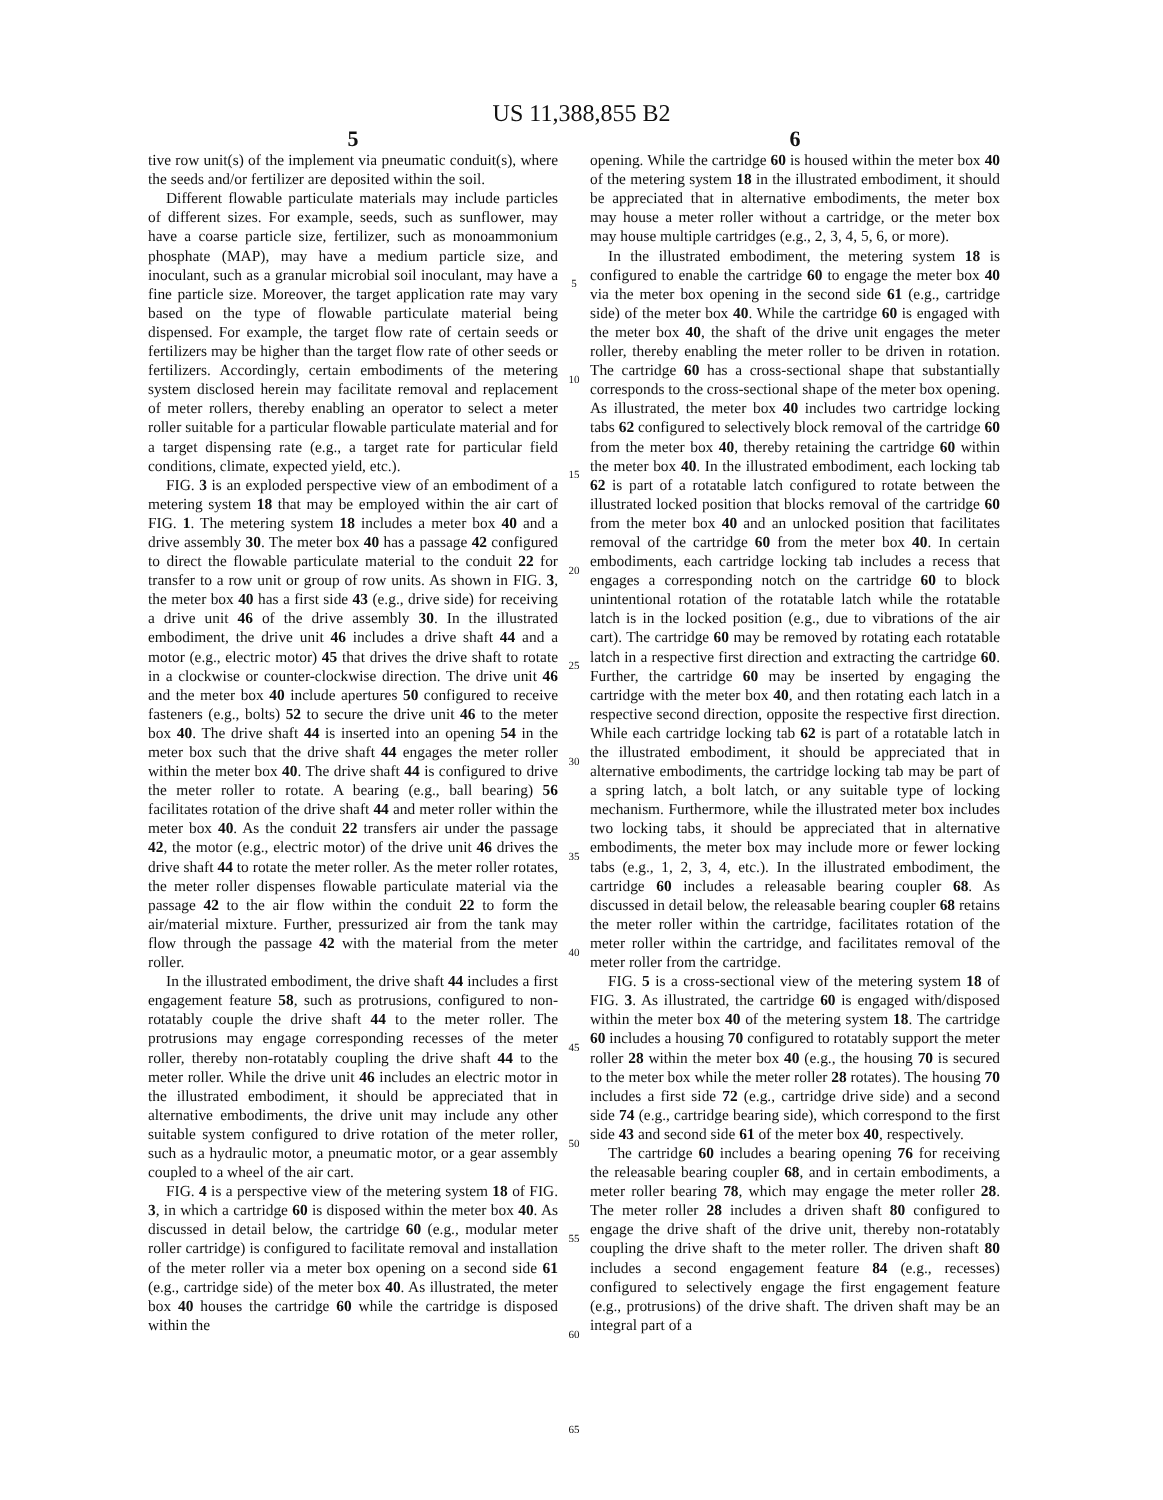US 11,388,855 B2
5
tive row unit(s) of the implement via pneumatic conduit(s), where the seeds and/or fertilizer are deposited within the soil.
Different flowable particulate materials may include particles of different sizes. For example, seeds, such as sunflower, may have a coarse particle size, fertilizer, such as monoammonium phosphate (MAP), may have a medium particle size, and inoculant, such as a granular microbial soil inoculant, may have a fine particle size. Moreover, the target application rate may vary based on the type of flowable particulate material being dispensed. For example, the target flow rate of certain seeds or fertilizers may be higher than the target flow rate of other seeds or fertilizers. Accordingly, certain embodiments of the metering system disclosed herein may facilitate removal and replacement of meter rollers, thereby enabling an operator to select a meter roller suitable for a particular flowable particulate material and for a target dispensing rate (e.g., a target rate for particular field conditions, climate, expected yield, etc.).
FIG. 3 is an exploded perspective view of an embodiment of a metering system 18 that may be employed within the air cart of FIG. 1. The metering system 18 includes a meter box 40 and a drive assembly 30. The meter box 40 has a passage 42 configured to direct the flowable particulate material to the conduit 22 for transfer to a row unit or group of row units. As shown in FIG. 3, the meter box 40 has a first side 43 (e.g., drive side) for receiving a drive unit 46 of the drive assembly 30. In the illustrated embodiment, the drive unit 46 includes a drive shaft 44 and a motor (e.g., electric motor) 45 that drives the drive shaft to rotate in a clockwise or counter-clockwise direction. The drive unit 46 and the meter box 40 include apertures 50 configured to receive fasteners (e.g., bolts) 52 to secure the drive unit 46 to the meter box 40. The drive shaft 44 is inserted into an opening 54 in the meter box such that the drive shaft 44 engages the meter roller within the meter box 40. The drive shaft 44 is configured to drive the meter roller to rotate. A bearing (e.g., ball bearing) 56 facilitates rotation of the drive shaft 44 and meter roller within the meter box 40. As the conduit 22 transfers air under the passage 42, the motor (e.g., electric motor) of the drive unit 46 drives the drive shaft 44 to rotate the meter roller. As the meter roller rotates, the meter roller dispenses flowable particulate material via the passage 42 to the air flow within the conduit 22 to form the air/material mixture. Further, pressurized air from the tank may flow through the passage 42 with the material from the meter roller.
In the illustrated embodiment, the drive shaft 44 includes a first engagement feature 58, such as protrusions, configured to non-rotatably couple the drive shaft 44 to the meter roller. The protrusions may engage corresponding recesses of the meter roller, thereby non-rotatably coupling the drive shaft 44 to the meter roller. While the drive unit 46 includes an electric motor in the illustrated embodiment, it should be appreciated that in alternative embodiments, the drive unit may include any other suitable system configured to drive rotation of the meter roller, such as a hydraulic motor, a pneumatic motor, or a gear assembly coupled to a wheel of the air cart.
FIG. 4 is a perspective view of the metering system 18 of FIG. 3, in which a cartridge 60 is disposed within the meter box 40. As discussed in detail below, the cartridge 60 (e.g., modular meter roller cartridge) is configured to facilitate removal and installation of the meter roller via a meter box opening on a second side 61 (e.g., cartridge side) of the meter box 40. As illustrated, the meter box 40 houses the cartridge 60 while the cartridge is disposed within the
5
10
15
20
25
30
35
40
45
50
55
60
65
6
opening. While the cartridge 60 is housed within the meter box 40 of the metering system 18 in the illustrated embodiment, it should be appreciated that in alternative embodiments, the meter box may house a meter roller without a cartridge, or the meter box may house multiple cartridges (e.g., 2, 3, 4, 5, 6, or more).
In the illustrated embodiment, the metering system 18 is configured to enable the cartridge 60 to engage the meter box 40 via the meter box opening in the second side 61 (e.g., cartridge side) of the meter box 40. While the cartridge 60 is engaged with the meter box 40, the shaft of the drive unit engages the meter roller, thereby enabling the meter roller to be driven in rotation. The cartridge 60 has a cross-sectional shape that substantially corresponds to the cross-sectional shape of the meter box opening. As illustrated, the meter box 40 includes two cartridge locking tabs 62 configured to selectively block removal of the cartridge 60 from the meter box 40, thereby retaining the cartridge 60 within the meter box 40. In the illustrated embodiment, each locking tab 62 is part of a rotatable latch configured to rotate between the illustrated locked position that blocks removal of the cartridge 60 from the meter box 40 and an unlocked position that facilitates removal of the cartridge 60 from the meter box 40. In certain embodiments, each cartridge locking tab includes a recess that engages a corresponding notch on the cartridge 60 to block unintentional rotation of the rotatable latch while the rotatable latch is in the locked position (e.g., due to vibrations of the air cart). The cartridge 60 may be removed by rotating each rotatable latch in a respective first direction and extracting the cartridge 60. Further, the cartridge 60 may be inserted by engaging the cartridge with the meter box 40, and then rotating each latch in a respective second direction, opposite the respective first direction. While each cartridge locking tab 62 is part of a rotatable latch in the illustrated embodiment, it should be appreciated that in alternative embodiments, the cartridge locking tab may be part of a spring latch, a bolt latch, or any suitable type of locking mechanism. Furthermore, while the illustrated meter box includes two locking tabs, it should be appreciated that in alternative embodiments, the meter box may include more or fewer locking tabs (e.g., 1, 2, 3, 4, etc.). In the illustrated embodiment, the cartridge 60 includes a releasable bearing coupler 68. As discussed in detail below, the releasable bearing coupler 68 retains the meter roller within the cartridge, facilitates rotation of the meter roller within the cartridge, and facilitates removal of the meter roller from the cartridge.
FIG. 5 is a cross-sectional view of the metering system 18 of FIG. 3. As illustrated, the cartridge 60 is engaged with/disposed within the meter box 40 of the metering system 18. The cartridge 60 includes a housing 70 configured to rotatably support the meter roller 28 within the meter box 40 (e.g., the housing 70 is secured to the meter box while the meter roller 28 rotates). The housing 70 includes a first side 72 (e.g., cartridge drive side) and a second side 74 (e.g., cartridge bearing side), which correspond to the first side 43 and second side 61 of the meter box 40, respectively.
The cartridge 60 includes a bearing opening 76 for receiving the releasable bearing coupler 68, and in certain embodiments, a meter roller bearing 78, which may engage the meter roller 28. The meter roller 28 includes a driven shaft 80 configured to engage the drive shaft of the drive unit, thereby non-rotatably coupling the drive shaft to the meter roller. The driven shaft 80 includes a second engagement feature 84 (e.g., recesses) configured to selectively engage the first engagement feature (e.g., protrusions) of the drive shaft. The driven shaft may be an integral part of a